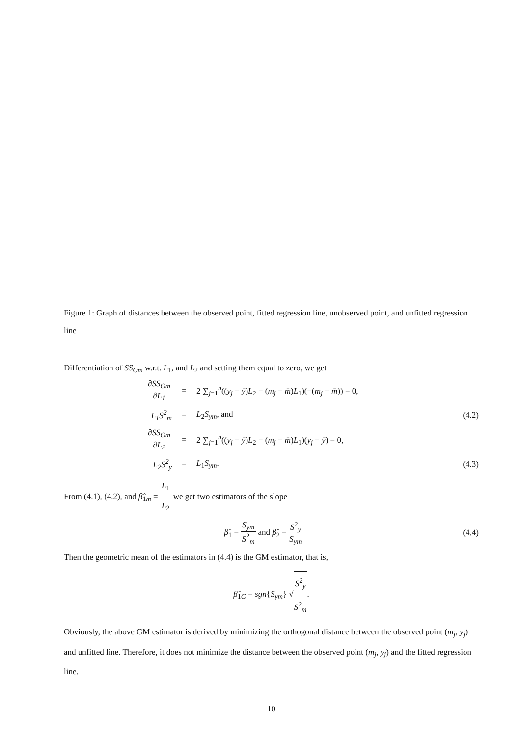Figure 1: Graph of distances between the observed point, fitted regression line, unobserved point, and unfitted regression line
Differentiation of SS<sub>Om</sub> w.r.t. L<sub>1</sub>, and L<sub>2</sub> and setting them equal to zero, we get
∂SS<sub>Om</sub> ∂L<sub>1</sub> =
2 ∑<sub>j=1</sub><sup>n</sup>((y<sub>j</sub> − ȳ)L<sub>2</sub> − (m<sub>j</sub> − m̄)L<sub>1</sub>)(−(m<sub>j</sub> − m̄)) = 0,
L<sub>1</sub>S<sup>2</sup><sub>m</sub> = L<sub>2</sub>S<sub>ym</sub>, and (4.2)
∂SS<sub>Om</sub> ∂L<sub>2</sub> =
2 ∑<sub>j=1</sub><sup>n</sup>((y<sub>j</sub> − ȳ)L<sub>2</sub> − (m<sub>j</sub> − m̄)L<sub>1</sub>)(y<sub>j</sub> − ȳ) = 0,
L<sub>2</sub>S<sup>2</sup><sub>y</sub> = L<sub>1</sub>S<sub>ym</sub>. (4.3)
From (4.1), (4.2), and β̂<sub>1m</sub> = L<sub>1</sub> L<sub>2</sub> we get two estimators of the slope
β̂<sub>1</sub> = S<sub>ym</sub> S<sup>2</sup><sub>m</sub> and β̂<sub>2</sub> = S<sup>2</sup><sub>y</sub> S<sub>ym</sub>
(4.4)
Then the geometric mean of the estimators in (4.4) is the GM estimator, that is,
β̂<sub>1G</sub> = sgn{S<sub>ym</sub>} √S<sup>2</sup><sub>y</sub> S<sup>2</sup><sub>m</sub>.
Obviously, the above GM estimator is derived by minimizing the orthogonal distance between the observed point (m<sub>j</sub>, y<sub>j</sub>) and unfitted line. Therefore, it does not minimize the distance between the observed point (m<sub>j</sub>, y<sub>j</sub>) and the fitted regression line.
10